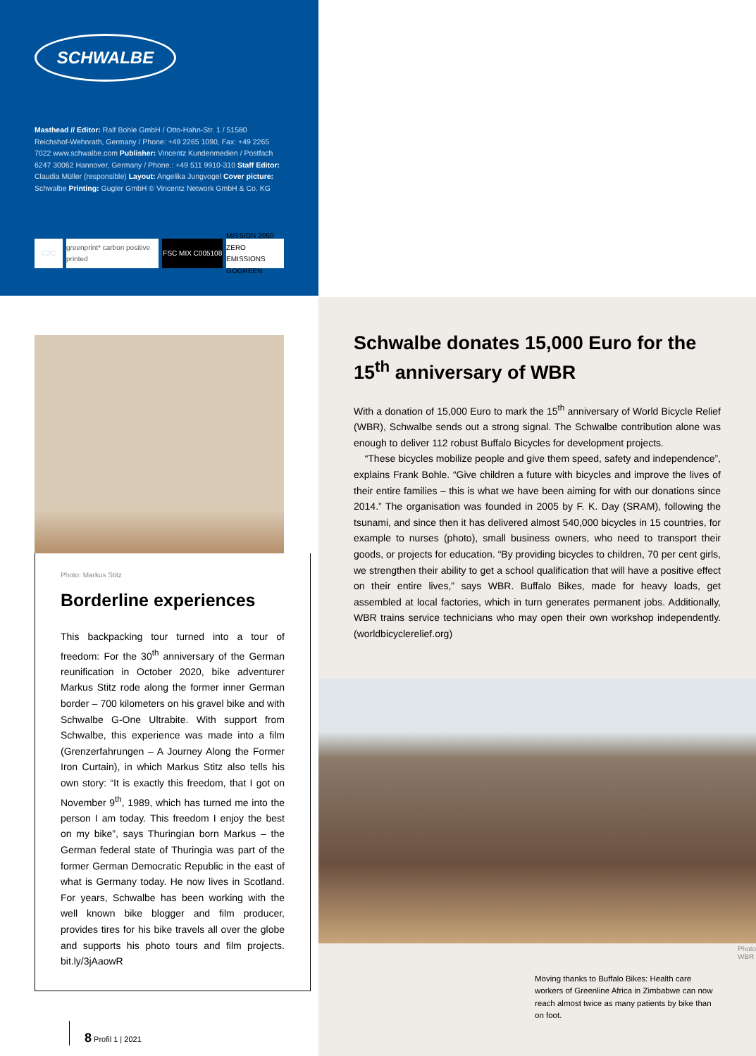SCHWALBE
Masthead // Editor: Ralf Bohle GmbH / Otto-Hahn-Str. 1 / 51580 Reichshof-Wehnrath, Germany / Phone: +49 2265 1090, Fax: +49 2265 7022 www.schwalbe.com Publisher: Vincentz Kundenmedien / Postfach 6247 30062 Hannover, Germany / Phone.: +49 511 9910-310 Staff Editor: Claudia Müller (responsible) Layout: Angelika Jungvogel Cover picture: Schwalbe Printing: Gugler GmbH © Vincentz Network GmbH & Co. KG
C2C greenprint* carbon positive printed
FSC MIX C005108 MISSION 2050 ZERO EMISSIONS GOGREEN
Photo: Markus Stitz
Borderline experiences
This backpacking tour turned into a tour of freedom: For the 30<sup>th</sup> anniversary of the German reunification in October 2020, bike adventurer Markus Stitz rode along the former inner German border – 700 kilometers on his gravel bike and with Schwalbe G-One Ultrabite. With support from Schwalbe, this experience was made into a film (Grenzerfahrungen – A Journey Along the Former Iron Curtain), in which Markus Stitz also tells his own story: “It is exactly this freedom, that I got on November 9<sup>th</sup>, 1989, which has turned me into the person I am today. This freedom I enjoy the best on my bike”, says Thuringian born Markus – the German federal state of Thuringia was part of the former German Democratic Republic in the east of what is Germany today. He now lives in Scotland. For years, Schwalbe has been working with the well known bike blogger and film producer, provides tires for his bike travels all over the globe and supports his photo tours and film projects. bit.ly/3jAaowR
8 Profil 1 | 2021
Schwalbe donates 15,000 Euro for the 15<sup>th</sup> anniversary of WBR
With a donation of 15,000 Euro to mark the 15<sup>th</sup> anniversary of World Bicycle Relief (WBR), Schwalbe sends out a strong signal. The Schwalbe contribution alone was enough to deliver 112 robust Buffalo Bicycles for development projects.
“These bicycles mobilize people and give them speed, safety and independence”, explains Frank Bohle. “Give children a future with bicycles and improve the lives of their entire families – this is what we have been aiming for with our donations since 2014.” The organisation was founded in 2005 by F. K. Day (SRAM), following the tsunami, and since then it has delivered almost 540,000 bicycles in 15 countries, for example to nurses (photo), small business owners, who need to transport their goods, or projects for education. “By providing bicycles to children, 70 per cent girls, we strengthen their ability to get a school qualification that will have a positive effect on their entire lives,” says WBR. Buffalo Bikes, made for heavy loads, get assembled at local factories, which in turn generates permanent jobs. Additionally, WBR trains service technicians who may open their own workshop independently. (worldbicyclerelief.org)
Photo: WBR
Moving thanks to Buffalo Bikes: Health care workers of Greenline Africa in Zimbabwe can now reach almost twice as many patients by bike than on foot.